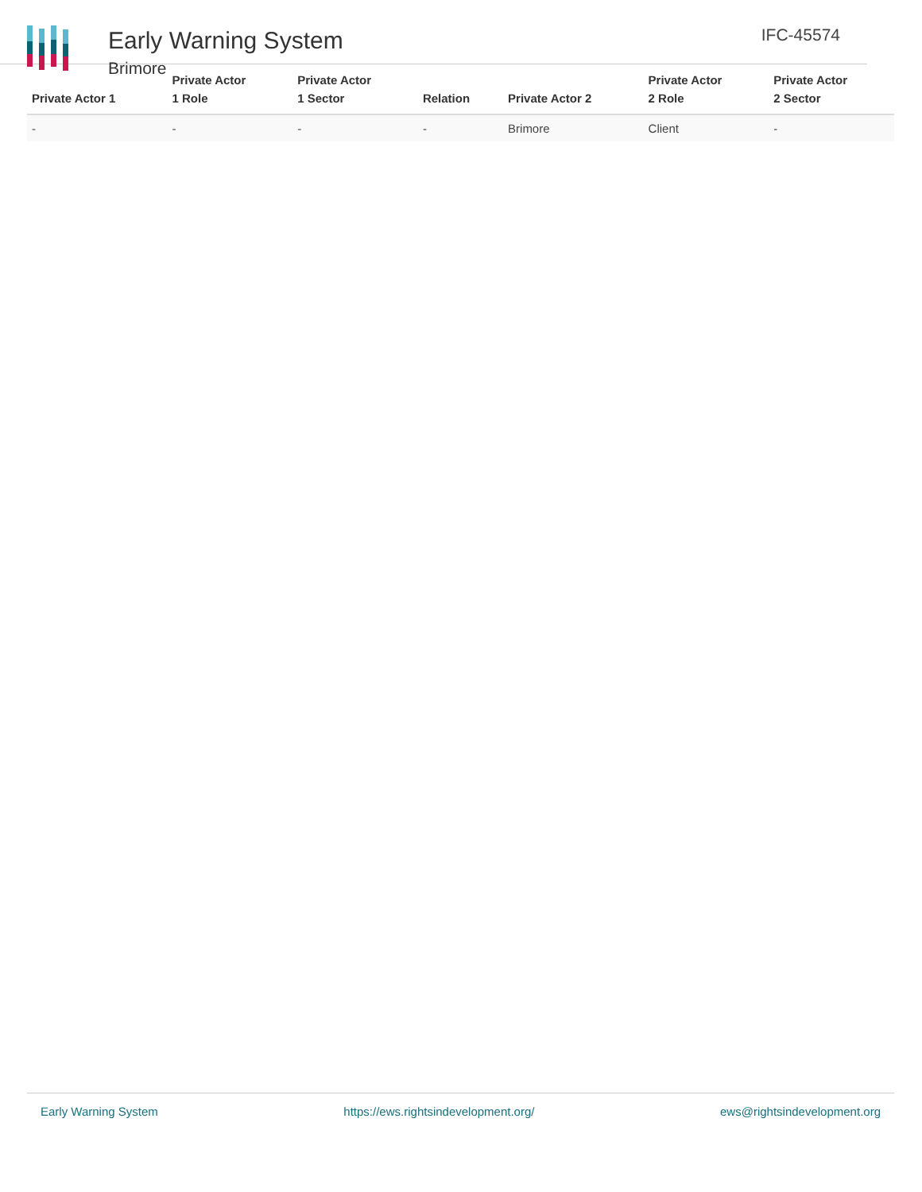Early Warning System
Brimore
IFC-45574
| Private Actor 1 | Private Actor 1 Role | Private Actor 1 Sector | Relation | Private Actor 2 | Private Actor 2 Role | Private Actor 2 Sector |
| --- | --- | --- | --- | --- | --- | --- |
| - | - | - | - | Brimore | Client | - |
Early Warning System https://ews.rightsindevelopment.org/ ews@rightsindevelopment.org